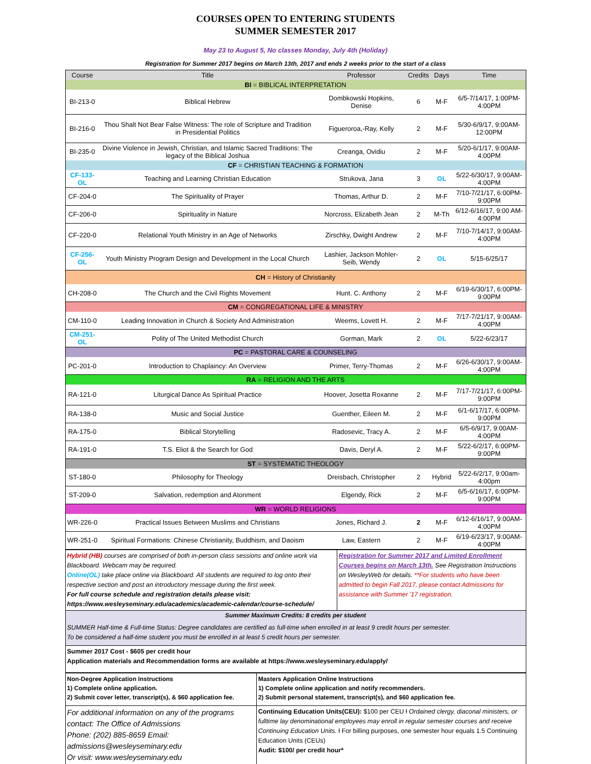COURSES OPEN TO ENTERING STUDENTS
SUMMER SEMESTER 2017
May 23 to August 5, No classes Monday, July 4th (Holiday)
Registration for Summer 2017 begins on March 13th, 2017 and ends 2 weeks prior to the start of a class
| Course | Title | Professor | Credits | Days | Time |
| --- | --- | --- | --- | --- | --- |
| BI = BIBLICAL INTERPRETATION | | | | | |
| BI-213-0 | Biblical Hebrew | Dombkowski Hopkins, Denise | 6 | M-F | 6/5-7/14/17, 1:00PM-4:00PM |
| BI-216-0 | Thou Shalt Not Bear False Witness: The role of Scripture and Tradition in Presidential Politics | Figueroroa,-Ray, Kelly | 2 | M-F | 5/30-6/9/17, 9:00AM-12:00PM |
| BI-235-0 | Divine Violence in Jewish, Christian, and Islamic Sacred Traditions: The legacy of the Biblical Joshua | Creanga, Ovidiu | 2 | M-F | 5/20-6/1/17, 9:00AM-4:00PM |
| CF = CHRISTIAN TEACHING & FORMATION | | | | | |
| CF-133-OL | Teaching and Learning Christian Education | Strukova, Jana | 3 | OL | 5/22-6/30/17, 9:00AM-4:00PM |
| CF-204-0 | The Spirituality of Prayer | Thomas, Arthur D. | 2 | M-F | 7/10-7/21/17, 6:00PM-9:00PM |
| CF-206-0 | Spirituality in Nature | Norcross, Elizabeth Jean | 2 | M-Th | 6/12-6/16/17, 9:00 AM-4:00PM |
| CF-220-0 | Relational Youth Ministry in an Age of Networks | Zirschky, Dwight Andrew | 2 | M-F | 7/10-7/14/17, 9:00AM-4:00PM |
| CF-256-OL | Youth Ministry Program Design and Development in the Local Church | Lashier, Jackson Mohler-Seib, Wendy | 2 | OL | 5/15-6/25/17 |
| CH = History of Christianity | | | | | |
| CH-208-0 | The Church and the Civil Rights Movement | Hunt. C. Anthony | 2 | M-F | 6/19-6/30/17, 6:00PM-9:00PM |
| CM = CONGREGATIONAL LIFE & MINISTRY | | | | | |
| CM-110-0 | Leading Innovation in Church & Society And Administration | Weems, Lovett H. | 2 | M-F | 7/17-7/21/17, 9:00AM-4:00PM |
| CM-251-OL | Polity of The United Methodist Church | Gorman, Mark | 2 | OL | 5/22-6/23/17 |
| PC = PASTORAL CARE & COUNSELING | | | | | |
| PC-201-0 | Introduction to Chaplaincy: An Overview | Primer, Terry-Thomas | 2 | M-F | 6/26-6/30/17, 9:00AM-4:00PM |
| RA = RELIGION AND THE ARTS | | | | | |
| RA-121-0 | Liturgical Dance As Spiritual Practice | Hoover, Josetta Roxanne | 2 | M-F | 7/17-7/21/17, 6:00PM-9:00PM |
| RA-138-0 | Music and Social Justice | Guenther, Eileen M. | 2 | M-F | 6/1-6/17/17, 6:00PM-9:00PM |
| RA-175-0 | Biblical Storytelling | Radosevic, Tracy A. | 2 | M-F | 6/5-6/9/17, 9:00AM-4:00PM |
| RA-191-0 | T.S. Eliot & the Search for God | Davis, Deryl A. | 2 | M-F | 5/22-6/2/17, 6:00PM-9:00PM |
| ST = SYSTEMATIC THEOLOGY | | | | | |
| ST-180-0 | Philosophy for Theology | Dreisbach, Christopher | 2 | Hybrid | 5/22-6/2/17, 9:00am-4:00pm |
| ST-209-0 | Salvation, redemption and Atonment | Elgendy, Rick | 2 | M-F | 6/5-6/16/17, 6:00PM-9:00PM |
| WR = WORLD RELIGIONS | | | | | |
| WR-226-0 | Practical Issues Between Muslims and Christians | Jones, Richard J. | 2 | M-F | 6/12-6/16/17, 9:00AM-4:00PM |
| WR-251-0 | Spiritual Formations: Chinese Christianity, Buddhism, and Daoism | Law, Eastern | 2 | M-F | 6/19-6/23/17, 9:00AM-4:00PM |
| Hybrid (HB) courses are comprised of both in-person class sessions and online work via Blackboard. Webcam may be required. Online(OL) take place online via Blackboard. All students are required to log onto their respective section and post an introductory message during the first week. For full course schedule and registration details please visit: https://www.wesleyseminary.edu/academics/academic-calendar/course-schedule/ | Registration for Summer 2017 and Limited Enrollment Courses begins on March 13th. See Registration Instructions on WesleyWeb for details. **For students who have been admitted to begin Fall 2017, please contact Admissions for assistance with Summer '17 registration. |
| Summer Maximum Credits: 8 credits per student SUMMER Half-time & Full-time Status: Degree candidates are certified as full-time when enrolled in at least 9 credit hours per semester. To be considered a half-time student you must be enrolled in at least 5 credit hours per semester. | |
| Summer 2017 Cost - $605 per credit hour Application materials and Recommendation forms are available at https://www.wesleyseminary.edu/apply/ | |
| Non-Degree Application Instructions 1) Complete online application. 2) Submit cover letter, transcript(s), & $60 application fee. | Masters Application Online Instructions 1) Complete online application and notify recommenders. 2) Submit personal statement, transcript(s), and $60 application fee. |
| For additional information on any of the programs contact: The Office of Admissions Phone: (202) 885-8659 Email: admissions@wesleyseminary.edu Or visit: www.wesleyseminary.edu | Continuing Education Units(CEU): $100 per CEU ƚ Ordained clergy, diaconal ministers, or fulltime lay denominational employees may enroll in regular semester courses and receive Continuing Education Units. ƚ For billing purposes, one semester hour equals 1.5 Continuing Education Units (CEUs) Audit: $100/ per credit hour* |